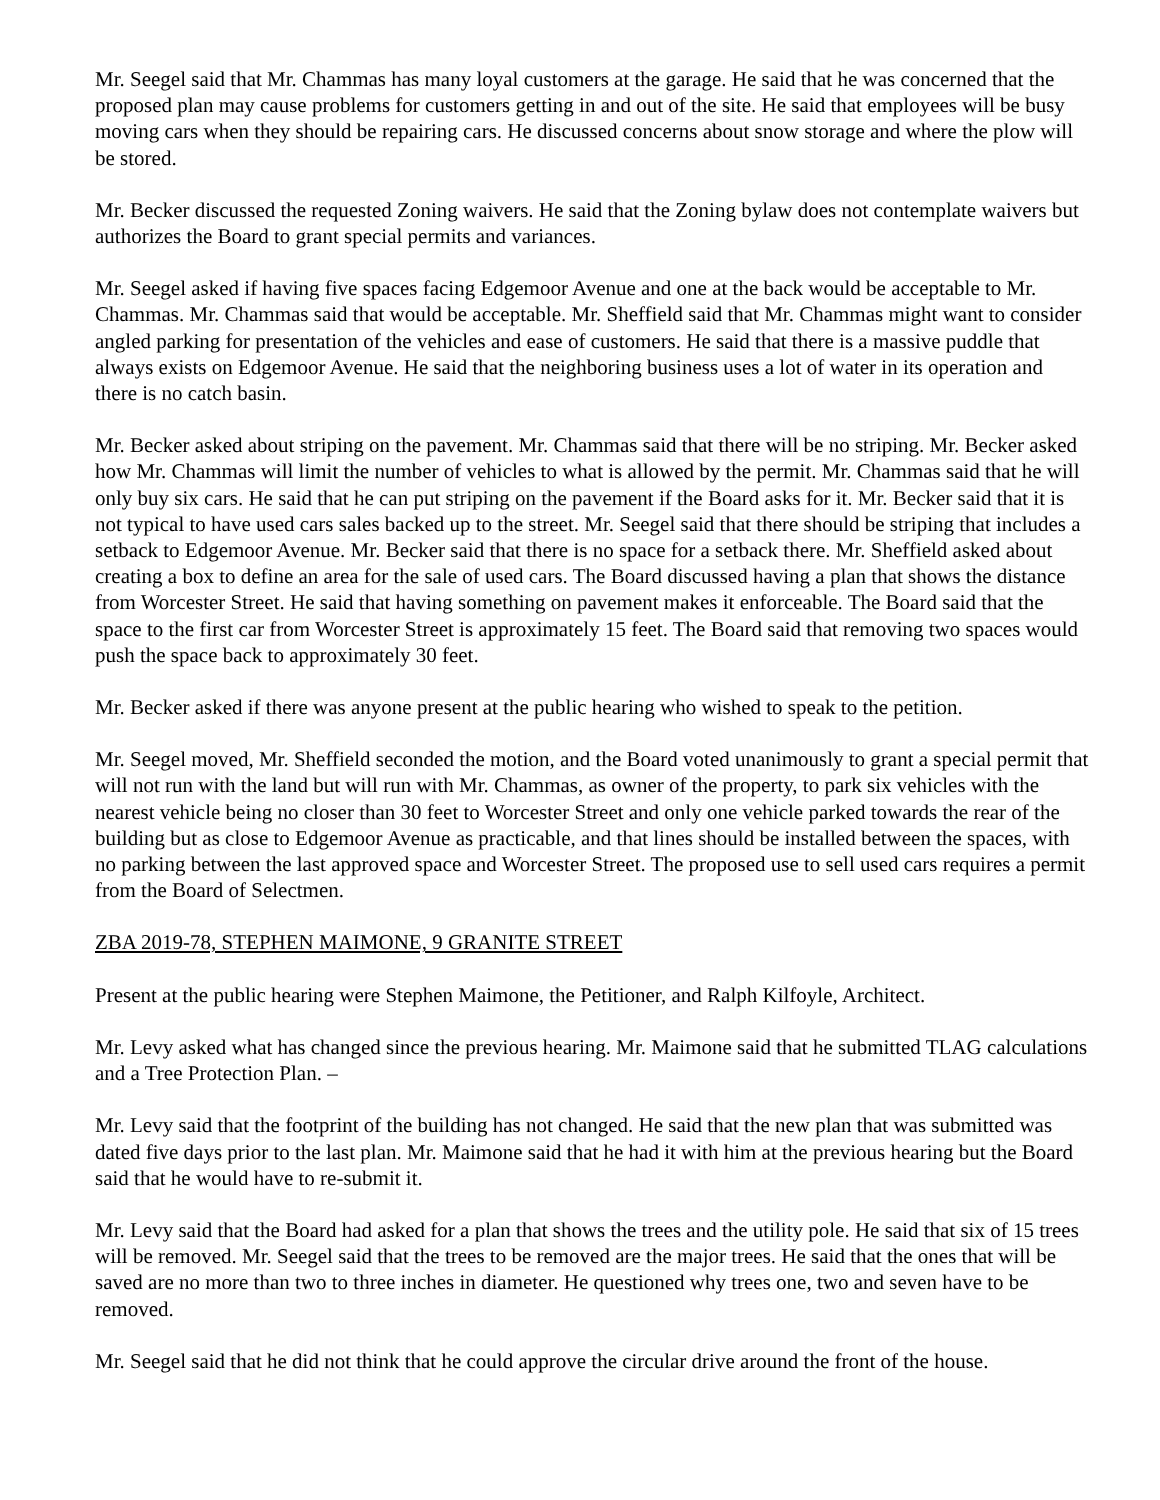Mr. Seegel said that Mr. Chammas has many loyal customers at the garage. He said that he was concerned that the proposed plan may cause problems for customers getting in and out of the site. He said that employees will be busy moving cars when they should be repairing cars. He discussed concerns about snow storage and where the plow will be stored.
Mr. Becker discussed the requested Zoning waivers. He said that the Zoning bylaw does not contemplate waivers but authorizes the Board to grant special permits and variances.
Mr. Seegel asked if having five spaces facing Edgemoor Avenue and one at the back would be acceptable to Mr. Chammas. Mr. Chammas said that would be acceptable. Mr. Sheffield said that Mr. Chammas might want to consider angled parking for presentation of the vehicles and ease of customers. He said that there is a massive puddle that always exists on Edgemoor Avenue. He said that the neighboring business uses a lot of water in its operation and there is no catch basin.
Mr. Becker asked about striping on the pavement. Mr. Chammas said that there will be no striping. Mr. Becker asked how Mr. Chammas will limit the number of vehicles to what is allowed by the permit. Mr. Chammas said that he will only buy six cars. He said that he can put striping on the pavement if the Board asks for it. Mr. Becker said that it is not typical to have used cars sales backed up to the street. Mr. Seegel said that there should be striping that includes a setback to Edgemoor Avenue. Mr. Becker said that there is no space for a setback there. Mr. Sheffield asked about creating a box to define an area for the sale of used cars. The Board discussed having a plan that shows the distance from Worcester Street. He said that having something on pavement makes it enforceable. The Board said that the space to the first car from Worcester Street is approximately 15 feet. The Board said that removing two spaces would push the space back to approximately 30 feet.
Mr. Becker asked if there was anyone present at the public hearing who wished to speak to the petition.
Mr. Seegel moved, Mr. Sheffield seconded the motion, and the Board voted unanimously to grant a special permit that will not run with the land but will run with Mr. Chammas, as owner of the property, to park six vehicles with the nearest vehicle being no closer than 30 feet to Worcester Street and only one vehicle parked towards the rear of the building but as close to Edgemoor Avenue as practicable, and that lines should be installed between the spaces, with no parking between the last approved space and Worcester Street. The proposed use to sell used cars requires a permit from the Board of Selectmen.
ZBA 2019-78, STEPHEN MAIMONE, 9 GRANITE STREET
Present at the public hearing were Stephen Maimone, the Petitioner, and Ralph Kilfoyle, Architect.
Mr. Levy asked what has changed since the previous hearing. Mr. Maimone said that he submitted TLAG calculations and a Tree Protection Plan. –
Mr. Levy said that the footprint of the building has not changed. He said that the new plan that was submitted was dated five days prior to the last plan. Mr. Maimone said that he had it with him at the previous hearing but the Board said that he would have to re-submit it.
Mr. Levy said that the Board had asked for a plan that shows the trees and the utility pole. He said that six of 15 trees will be removed. Mr. Seegel said that the trees to be removed are the major trees. He said that the ones that will be saved are no more than two to three inches in diameter. He questioned why trees one, two and seven have to be removed.
Mr. Seegel said that he did not think that he could approve the circular drive around the front of the house.